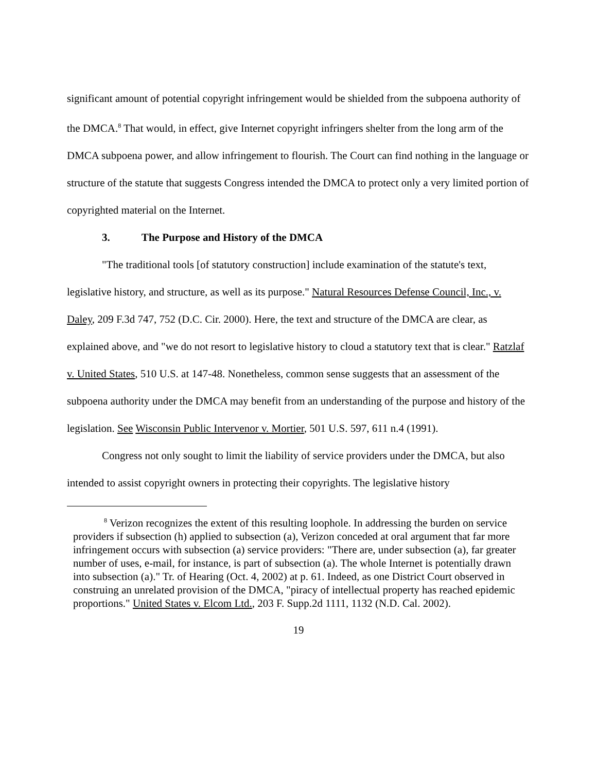significant amount of potential copyright infringement would be shielded from the subpoena authority of the DMCA.<sup>8</sup> That would, in effect, give Internet copyright infringers shelter from the long arm of the DMCA subpoena power, and allow infringement to flourish. The Court can find nothing in the language or structure of the statute that suggests Congress intended the DMCA to protect only a very limited portion of copyrighted material on the Internet.
3. The Purpose and History of the DMCA
"The traditional tools [of statutory construction] include examination of the statute's text, legislative history, and structure, as well as its purpose." Natural Resources Defense Council, Inc., v. Daley, 209 F.3d 747, 752 (D.C. Cir. 2000). Here, the text and structure of the DMCA are clear, as explained above, and "we do not resort to legislative history to cloud a statutory text that is clear." Ratzlaf v. United States, 510 U.S. at 147-48. Nonetheless, common sense suggests that an assessment of the subpoena authority under the DMCA may benefit from an understanding of the purpose and history of the legislation. See Wisconsin Public Intervenor v. Mortier, 501 U.S. 597, 611 n.4 (1991).
Congress not only sought to limit the liability of service providers under the DMCA, but also intended to assist copyright owners in protecting their copyrights. The legislative history
<sup>8</sup> Verizon recognizes the extent of this resulting loophole. In addressing the burden on service providers if subsection (h) applied to subsection (a), Verizon conceded at oral argument that far more infringement occurs with subsection (a) service providers: "There are, under subsection (a), far greater number of uses, e-mail, for instance, is part of subsection (a). The whole Internet is potentially drawn into subsection (a)." Tr. of Hearing (Oct. 4, 2002) at p. 61. Indeed, as one District Court observed in construing an unrelated provision of the DMCA, "piracy of intellectual property has reached epidemic proportions." United States v. Elcom Ltd., 203 F. Supp.2d 1111, 1132 (N.D. Cal. 2002).
19